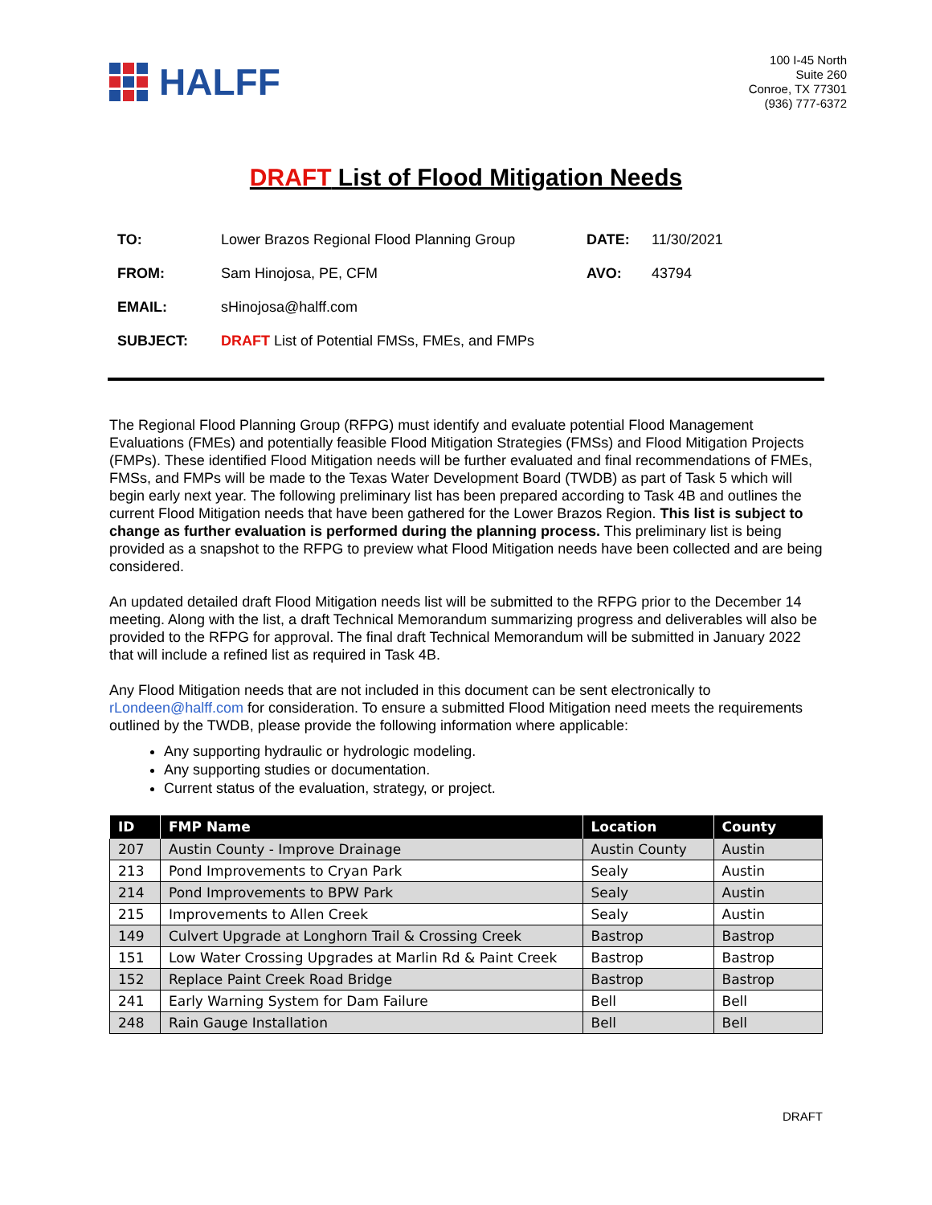HALFF
100 I-45 North
Suite 260
Conroe, TX 77301
(936) 777-6372
DRAFT List of Flood Mitigation Needs
| TO: | Lower Brazos Regional Flood Planning Group | DATE: | 11/30/2021 |
| FROM: | Sam Hinojosa, PE, CFM | AVO: | 43794 |
| EMAIL: | sHinojosa@halff.com | | |
| SUBJECT: | DRAFT List of Potential FMSs, FMEs, and FMPs | | |
The Regional Flood Planning Group (RFPG) must identify and evaluate potential Flood Management Evaluations (FMEs) and potentially feasible Flood Mitigation Strategies (FMSs) and Flood Mitigation Projects (FMPs). These identified Flood Mitigation needs will be further evaluated and final recommendations of FMEs, FMSs, and FMPs will be made to the Texas Water Development Board (TWDB) as part of Task 5 which will begin early next year. The following preliminary list has been prepared according to Task 4B and outlines the current Flood Mitigation needs that have been gathered for the Lower Brazos Region. This list is subject to change as further evaluation is performed during the planning process. This preliminary list is being provided as a snapshot to the RFPG to preview what Flood Mitigation needs have been collected and are being considered.
An updated detailed draft Flood Mitigation needs list will be submitted to the RFPG prior to the December 14 meeting. Along with the list, a draft Technical Memorandum summarizing progress and deliverables will also be provided to the RFPG for approval. The final draft Technical Memorandum will be submitted in January 2022 that will include a refined list as required in Task 4B.
Any Flood Mitigation needs that are not included in this document can be sent electronically to rLondeen@halff.com for consideration. To ensure a submitted Flood Mitigation need meets the requirements outlined by the TWDB, please provide the following information where applicable:
Any supporting hydraulic or hydrologic modeling.
Any supporting studies or documentation.
Current status of the evaluation, strategy, or project.
| ID | FMP Name | Location | County |
| --- | --- | --- | --- |
| 207 | Austin County - Improve Drainage | Austin County | Austin |
| 213 | Pond Improvements to Cryan Park | Sealy | Austin |
| 214 | Pond Improvements to BPW Park | Sealy | Austin |
| 215 | Improvements to Allen Creek | Sealy | Austin |
| 149 | Culvert Upgrade at Longhorn Trail & Crossing Creek | Bastrop | Bastrop |
| 151 | Low Water Crossing Upgrades at Marlin Rd & Paint Creek | Bastrop | Bastrop |
| 152 | Replace Paint Creek Road Bridge | Bastrop | Bastrop |
| 241 | Early Warning System for Dam Failure | Bell | Bell |
| 248 | Rain Gauge Installation | Bell | Bell |
DRAFT